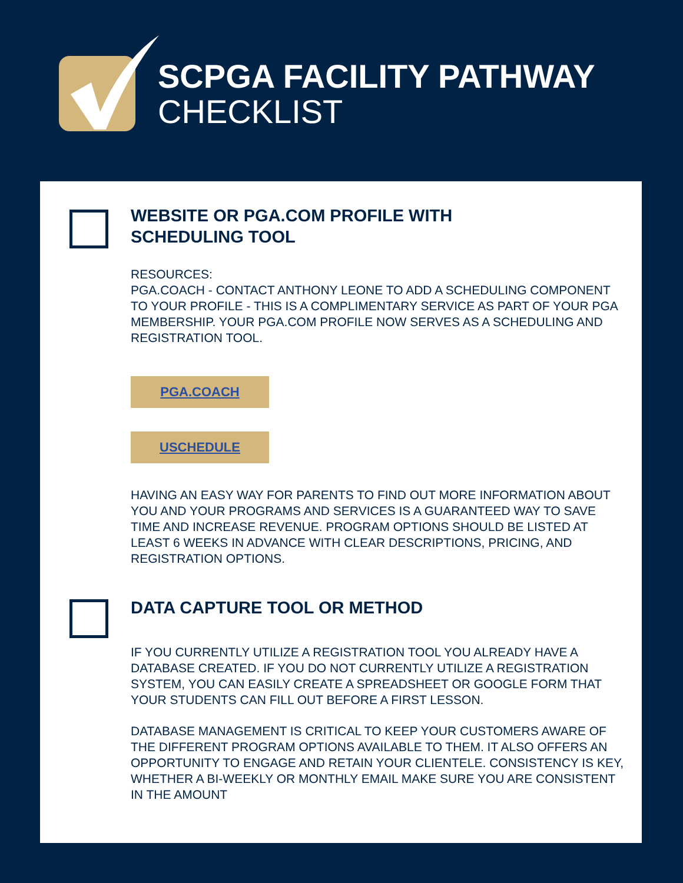SCPGA FACILITY PATHWAY
CHECKLIST
WEBSITE OR PGA.COM PROFILE WITH
SCHEDULING TOOL
RESOURCES:
PGA.COACH - CONTACT ANTHONY LEONE TO ADD A SCHEDULING COMPONENT TO YOUR PROFILE - THIS IS A COMPLIMENTARY SERVICE AS PART OF YOUR PGA MEMBERSHIP. YOUR PGA.COM PROFILE NOW SERVES AS A SCHEDULING AND REGISTRATION TOOL.
PGA.COACH
USCHEDULE
HAVING AN EASY WAY FOR PARENTS TO FIND OUT MORE INFORMATION ABOUT YOU AND YOUR PROGRAMS AND SERVICES IS A GUARANTEED WAY TO SAVE TIME AND INCREASE REVENUE. PROGRAM OPTIONS SHOULD BE LISTED AT LEAST 6 WEEKS IN ADVANCE WITH CLEAR DESCRIPTIONS, PRICING, AND REGISTRATION OPTIONS.
DATA CAPTURE TOOL OR METHOD
IF YOU CURRENTLY UTILIZE A REGISTRATION TOOL YOU ALREADY HAVE A DATABASE CREATED. IF YOU DO NOT CURRENTLY UTILIZE A REGISTRATION SYSTEM, YOU CAN EASILY CREATE A SPREADSHEET OR GOOGLE FORM THAT YOUR STUDENTS CAN FILL OUT BEFORE A FIRST LESSON.
DATABASE MANAGEMENT IS CRITICAL TO KEEP YOUR CUSTOMERS AWARE OF THE DIFFERENT PROGRAM OPTIONS AVAILABLE TO THEM. IT ALSO OFFERS AN OPPORTUNITY TO ENGAGE AND RETAIN YOUR CLIENTELE. CONSISTENCY IS KEY, WHETHER A BI-WEEKLY OR MONTHLY EMAIL MAKE SURE YOU ARE CONSISTENT IN THE AMOUNT